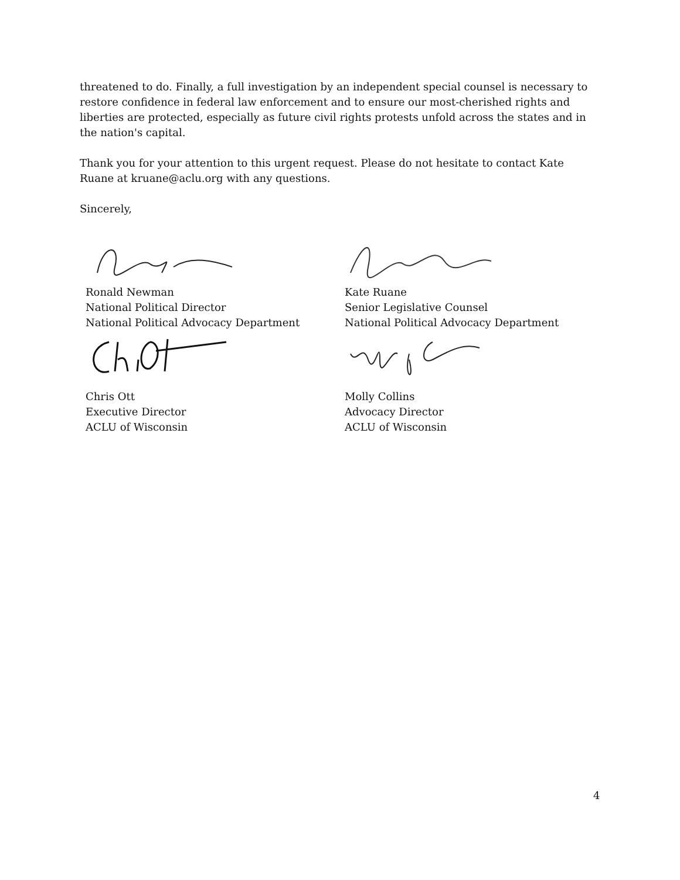threatened to do. Finally, a full investigation by an independent special counsel is necessary to restore confidence in federal law enforcement and to ensure our most-cherished rights and liberties are protected, especially as future civil rights protests unfold across the states and in the nation's capital.
Thank you for your attention to this urgent request. Please do not hesitate to contact Kate Ruane at kruane@aclu.org with any questions.
Sincerely,
Ronald Newman
National Political Director
National Political Advocacy Department
Kate Ruane
Senior Legislative Counsel
National Political Advocacy Department
Chris Ott
Executive Director
ACLU of Wisconsin
Molly Collins
Advocacy Director
ACLU of Wisconsin
4